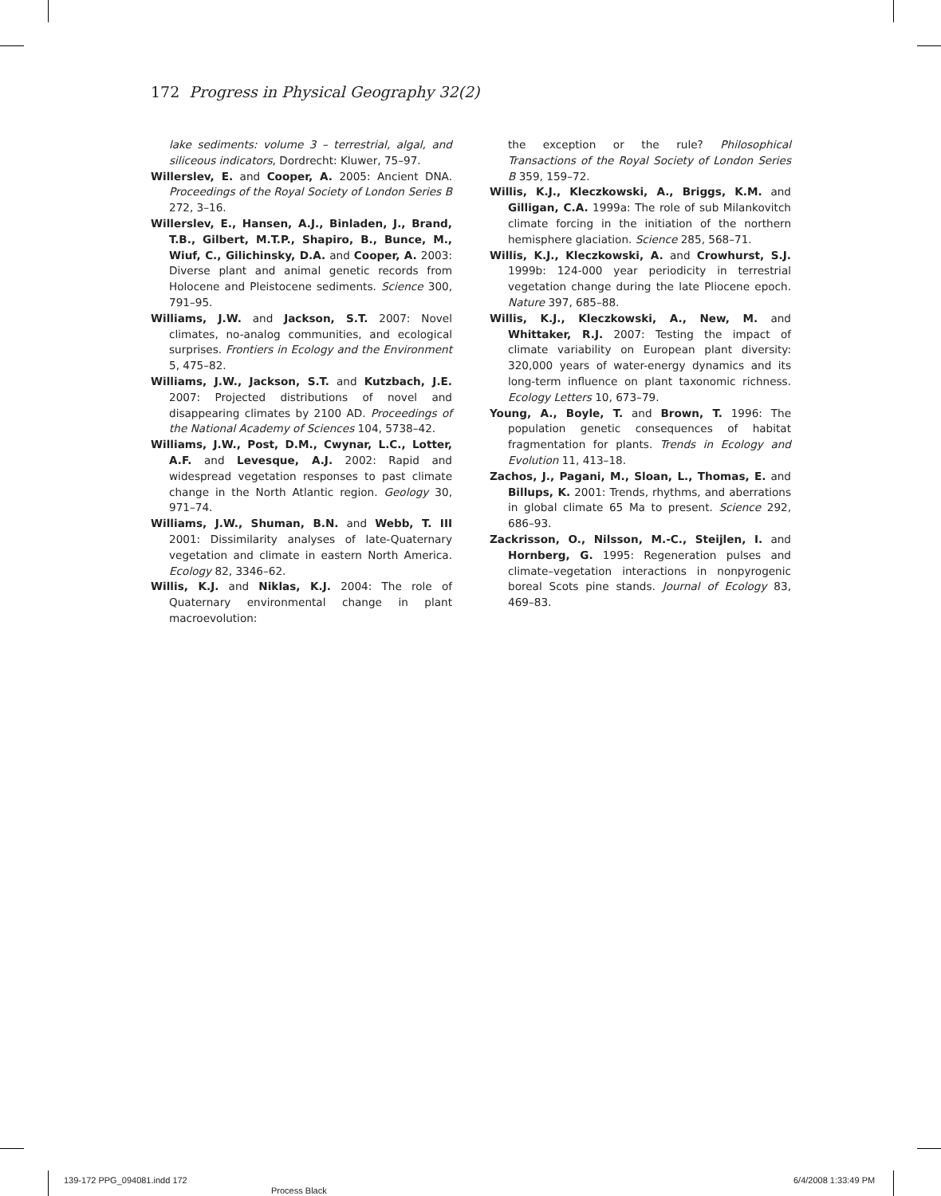172 Progress in Physical Geography 32(2)
lake sediments: volume 3 – terrestrial, algal, and siliceous indicators, Dordrecht: Kluwer, 75–97.
Willerslev, E. and Cooper, A. 2005: Ancient DNA. Proceedings of the Royal Society of London Series B 272, 3–16.
Willerslev, E., Hansen, A.J., Binladen, J., Brand, T.B., Gilbert, M.T.P., Shapiro, B., Bunce, M., Wiuf, C., Gilichinsky, D.A. and Cooper, A. 2003: Diverse plant and animal genetic records from Holocene and Pleistocene sediments. Science 300, 791–95.
Williams, J.W. and Jackson, S.T. 2007: Novel climates, no-analog communities, and ecological surprises. Frontiers in Ecology and the Environment 5, 475–82.
Williams, J.W., Jackson, S.T. and Kutzbach, J.E. 2007: Projected distributions of novel and disappearing climates by 2100 AD. Proceedings of the National Academy of Sciences 104, 5738–42.
Williams, J.W., Post, D.M., Cwynar, L.C., Lotter, A.F. and Levesque, A.J. 2002: Rapid and widespread vegetation responses to past climate change in the North Atlantic region. Geology 30, 971–74.
Williams, J.W., Shuman, B.N. and Webb, T. III 2001: Dissimilarity analyses of late-Quaternary vegetation and climate in eastern North America. Ecology 82, 3346–62.
Willis, K.J. and Niklas, K.J. 2004: The role of Quaternary environmental change in plant macroevolution:
the exception or the rule? Philosophical Transactions of the Royal Society of London Series B 359, 159–72.
Willis, K.J., Kleczkowski, A., Briggs, K.M. and Gilligan, C.A. 1999a: The role of sub Milankovitch climate forcing in the initiation of the northern hemisphere glaciation. Science 285, 568–71.
Willis, K.J., Kleczkowski, A. and Crowhurst, S.J. 1999b: 124-000 year periodicity in terrestrial vegetation change during the late Pliocene epoch. Nature 397, 685–88.
Willis, K.J., Kleczkowski, A., New, M. and Whittaker, R.J. 2007: Testing the impact of climate variability on European plant diversity: 320,000 years of water-energy dynamics and its long-term influence on plant taxonomic richness. Ecology Letters 10, 673–79.
Young, A., Boyle, T. and Brown, T. 1996: The population genetic consequences of habitat fragmentation for plants. Trends in Ecology and Evolution 11, 413–18.
Zachos, J., Pagani, M., Sloan, L., Thomas, E. and Billups, K. 2001: Trends, rhythms, and aberrations in global climate 65 Ma to present. Science 292, 686–93.
Zackrisson, O., Nilsson, M.-C., Steijlen, I. and Hornberg, G. 1995: Regeneration pulses and climate–vegetation interactions in nonpyrogenic boreal Scots pine stands. Journal of Ecology 83, 469–83.
139-172 PPG_094081.indd 172
Process Black
6/4/2008 1:33:49 PM